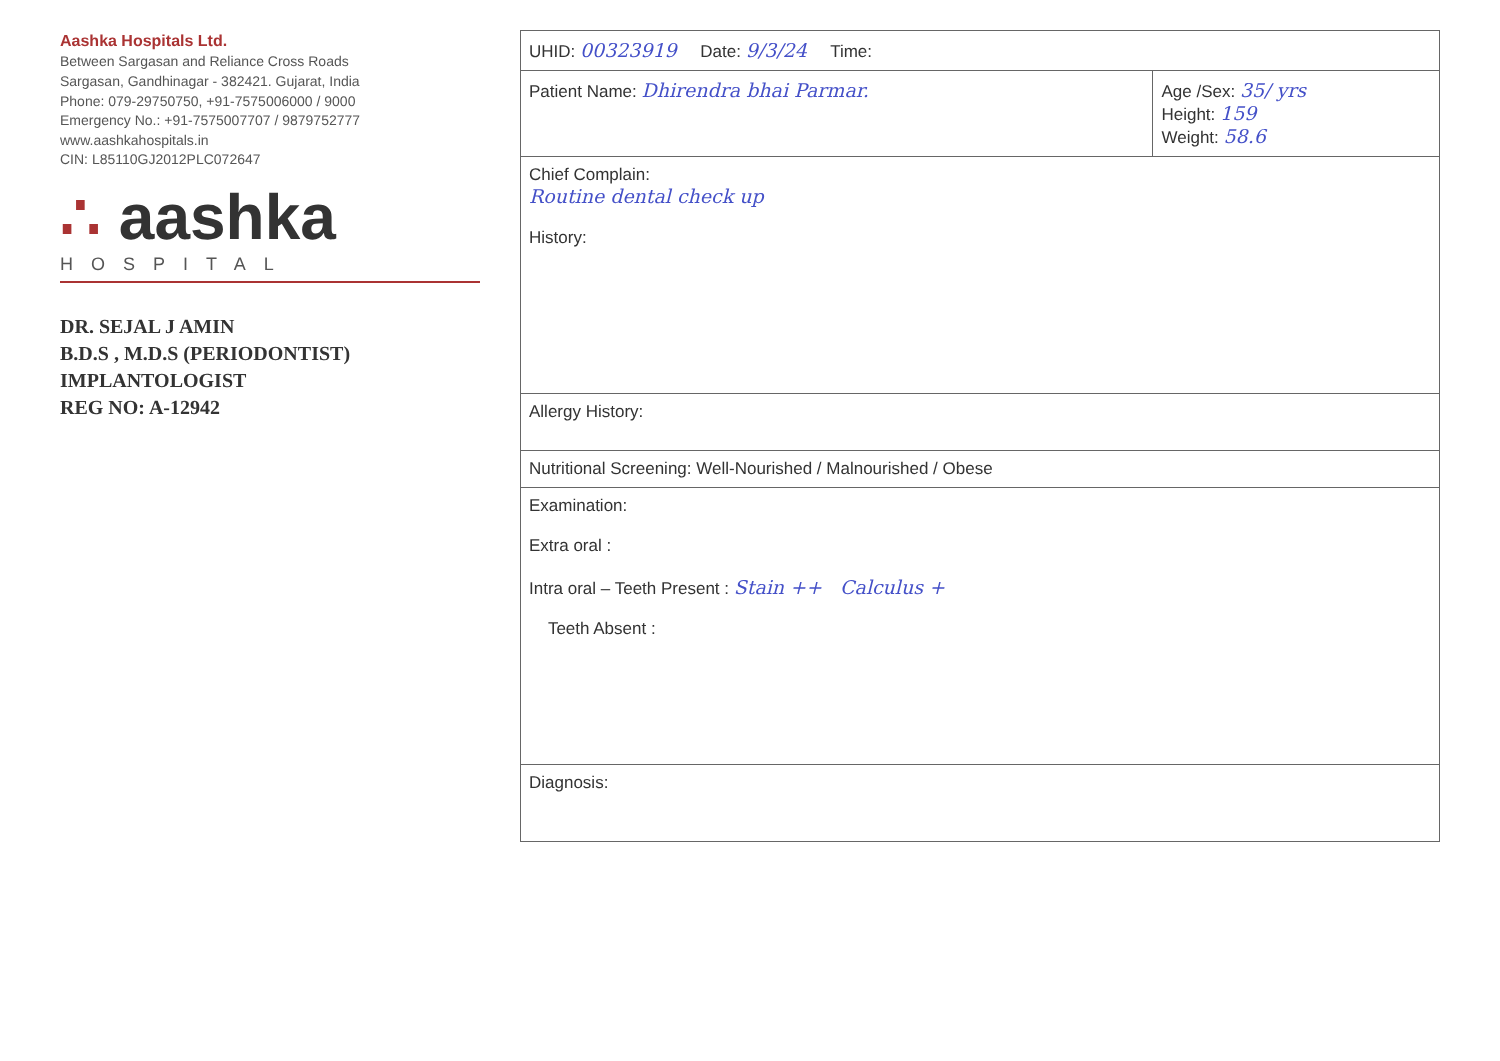Aashka Hospitals Ltd.
Between Sargasan and Reliance Cross Roads
Sargasan, Gandhinagar - 382421. Gujarat, India
Phone: 079-29750750, +91-7575006000 / 9000
Emergency No.: +91-7575007707 / 9879752777
www.aashkahospitals.in
CIN: L85110GJ2012PLC072647
∴ aashka
HOSPITAL
DR. SEJAL J AMIN
B.D.S , M.D.S (PERIODONTIST)
IMPLANTOLOGIST
REG NO: A-12942
| UHID: 00323919 Date: 9/3/24 Time: | |
| Patient Name: Dhirendra bhai Parmar. | Age /Sex: 35/ yrs Height: 159 Weight: 58.6 |
| Chief Complain: Routine dental check up History: | |
| Allergy History: | |
| Nutritional Screening: Well-Nourished / Malnourished / Obese | |
| Examination: Extra oral : Intra oral – Teeth Present : Stain ++ Calculus + Teeth Absent : | |
| Diagnosis: | |